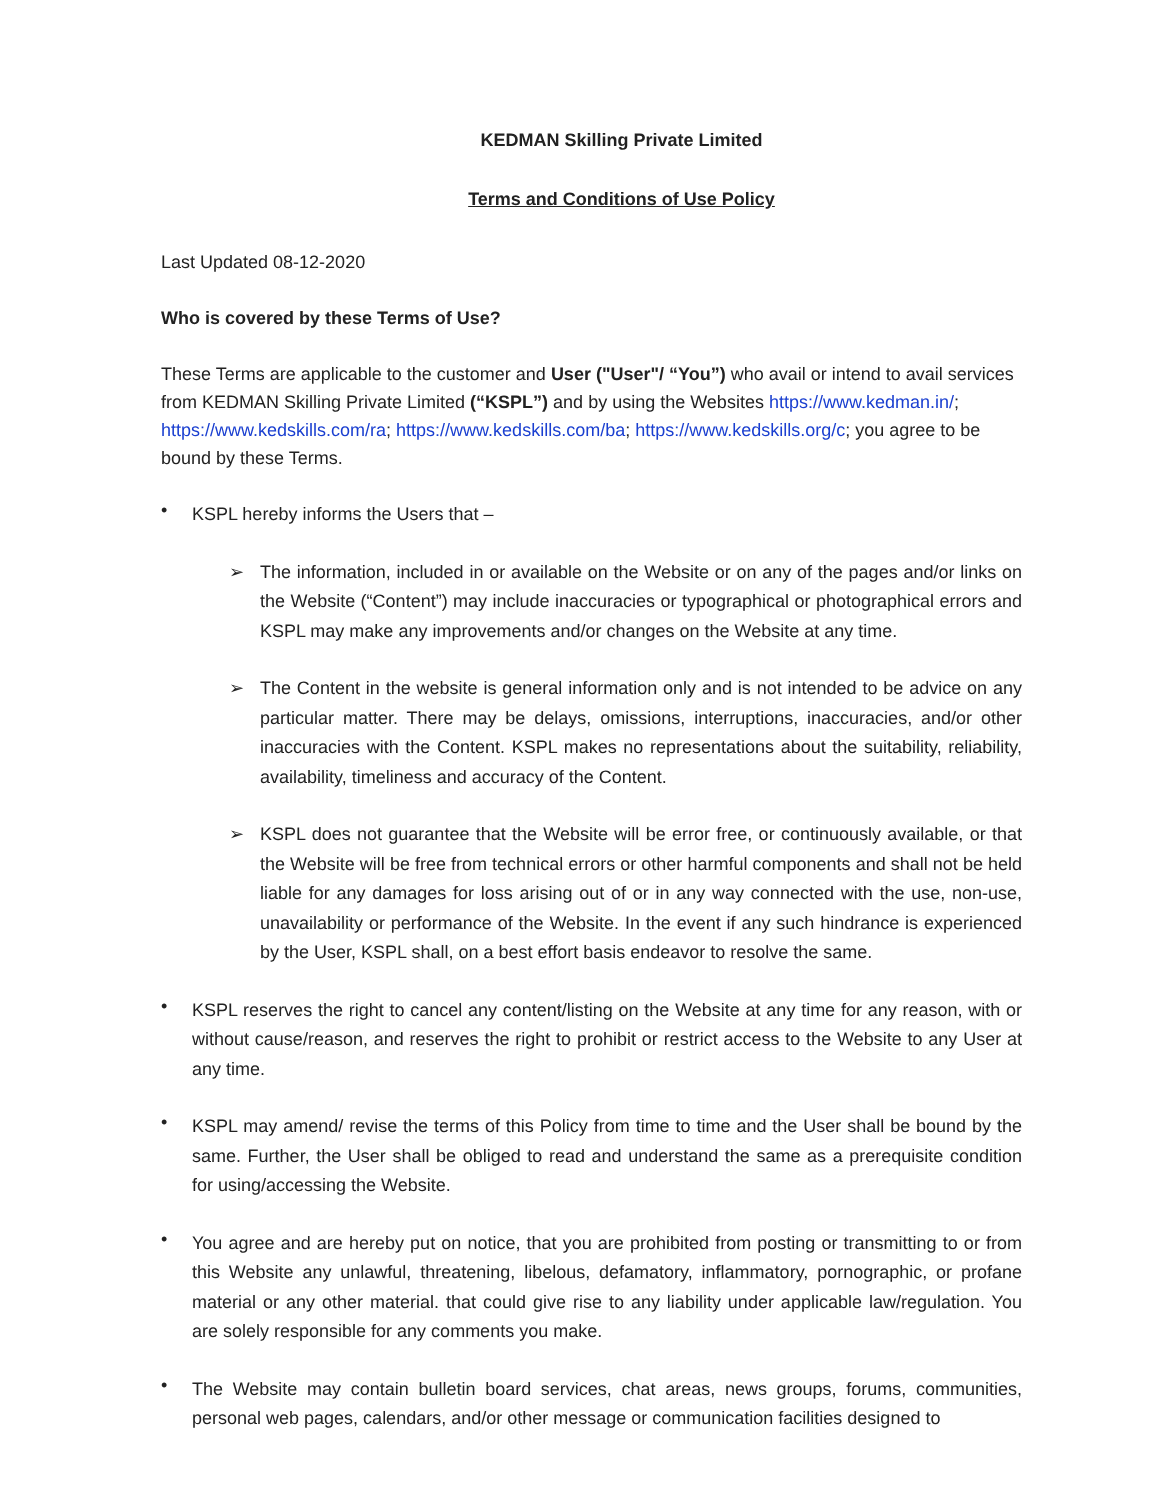KEDMAN Skilling Private Limited
Terms and Conditions of Use Policy
Last Updated 08-12-2020
Who is covered by these Terms of Use?
These Terms are applicable to the customer and User ("User"/ “You”) who avail or intend to avail services from KEDMAN Skilling Private Limited (“KSPL”) and by using the Websites https://www.kedman.in/; https://www.kedskills.com/ra; https://www.kedskills.com/ba; https://www.kedskills.org/c; you agree to be bound by these Terms.
•
KSPL hereby informs the Users that –
➢
The information, included in or available on the Website or on any of the pages and/or links on the Website (“Content”) may include inaccuracies or typographical or photographical errors and KSPL may make any improvements and/or changes on the Website at any time.
➢
The Content in the website is general information only and is not intended to be advice on any particular matter. There may be delays, omissions, interruptions, inaccuracies, and/or other inaccuracies with the Content. KSPL makes no representations about the suitability, reliability, availability, timeliness and accuracy of the Content.
➢
KSPL does not guarantee that the Website will be error free, or continuously available, or that the Website will be free from technical errors or other harmful components and shall not be held liable for any damages for loss arising out of or in any way connected with the use, non-use, unavailability or performance of the Website. In the event if any such hindrance is experienced by the User, KSPL shall, on a best effort basis endeavor to resolve the same.
•
KSPL reserves the right to cancel any content/listing on the Website at any time for any reason, with or without cause/reason, and reserves the right to prohibit or restrict access to the Website to any User at any time.
•
KSPL may amend/ revise the terms of this Policy from time to time and the User shall be bound by the same. Further, the User shall be obliged to read and understand the same as a prerequisite condition for using/accessing the Website.
•
You agree and are hereby put on notice, that you are prohibited from posting or transmitting to or from this Website any unlawful, threatening, libelous, defamatory, inflammatory, pornographic, or profane material or any other material. that could give rise to any liability under applicable law/regulation. You are solely responsible for any comments you make.
•
The Website may contain bulletin board services, chat areas, news groups, forums, communities, personal web pages, calendars, and/or other message or communication facilities designed to